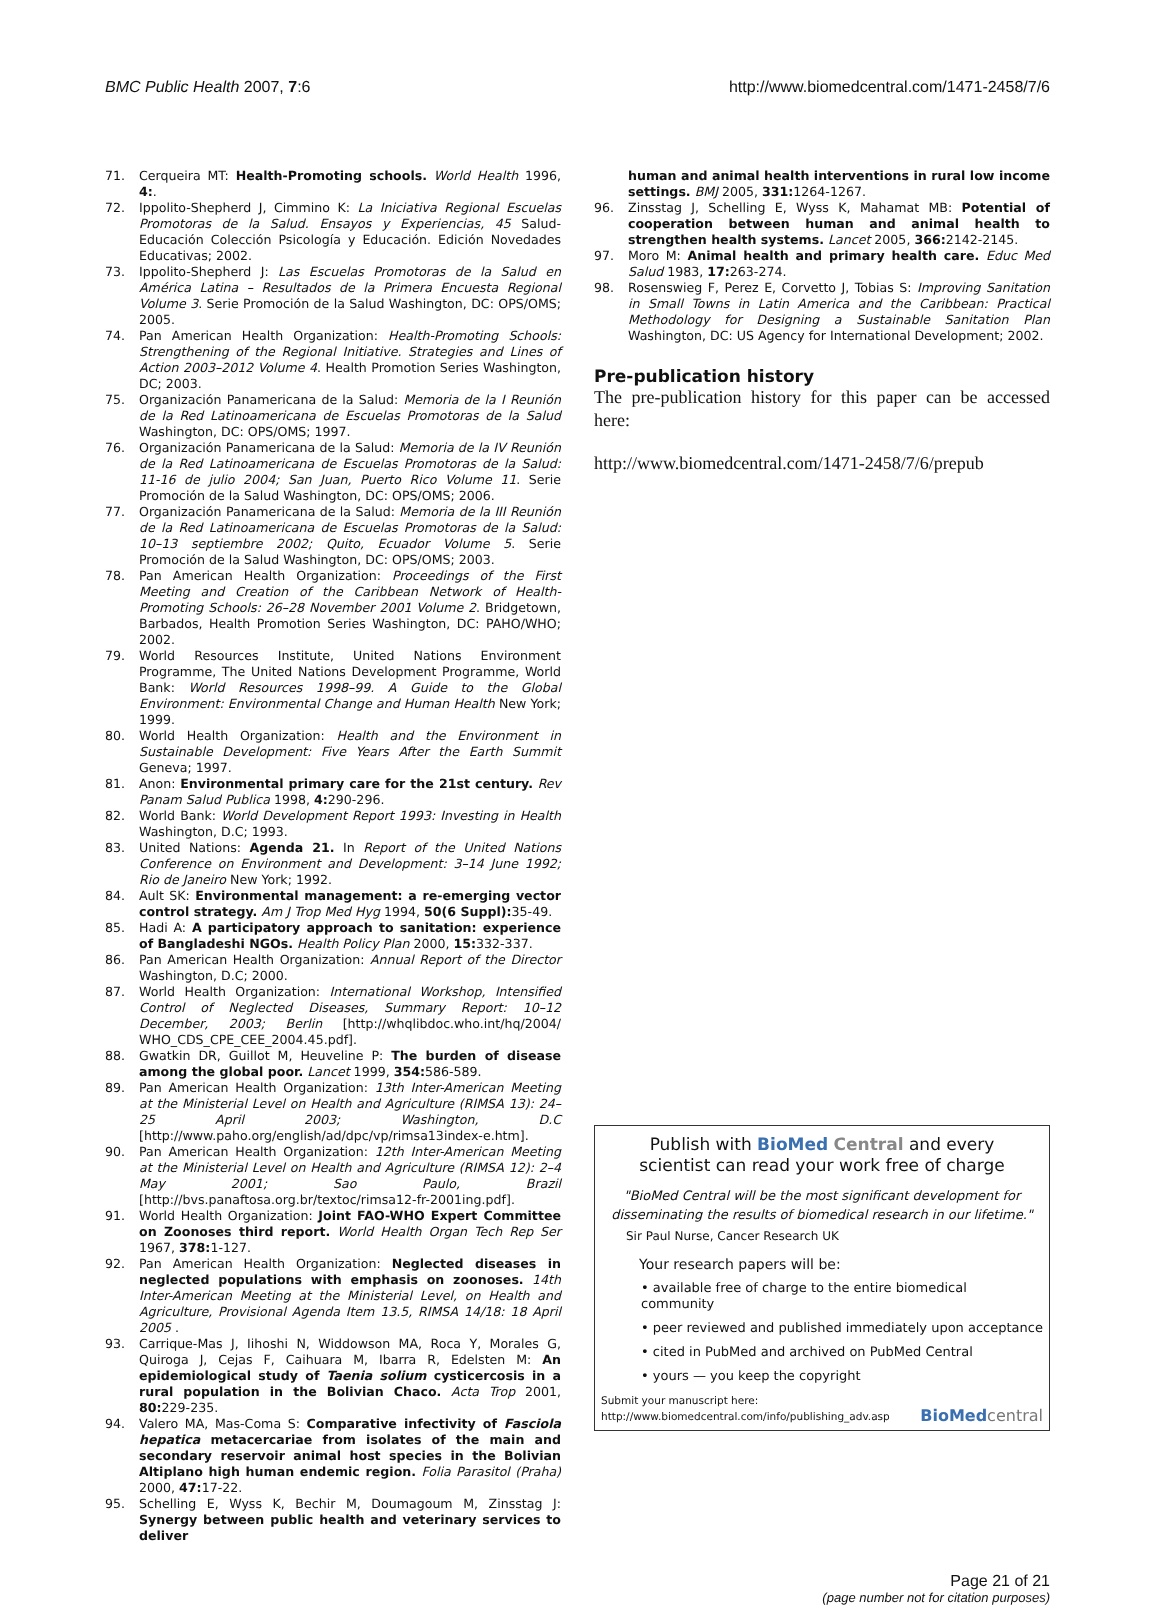BMC Public Health 2007, 7:6 http://www.biomedcentral.com/1471-2458/7/6
71. Cerqueira MT: Health-Promoting schools. World Health 1996, 4:.
72. Ippolito-Shepherd J, Cimmino K: La Iniciativa Regional Escuelas Promotoras de la Salud. Ensayos y Experiencias, 45 Salud-Educación Colección Psicología y Educación. Edición Novedades Educativas; 2002.
73. Ippolito-Shepherd J: Las Escuelas Promotoras de la Salud en América Latina – Resultados de la Primera Encuesta Regional Volume 3. Serie Promoción de la Salud Washington, DC: OPS/OMS; 2005.
74. Pan American Health Organization: Health-Promoting Schools: Strengthening of the Regional Initiative. Strategies and Lines of Action 2003–2012 Volume 4. Health Promotion Series Washington, DC; 2003.
75. Organización Panamericana de la Salud: Memoria de la I Reunión de la Red Latinoamericana de Escuelas Promotoras de la Salud Washington, DC: OPS/OMS; 1997.
76. Organización Panamericana de la Salud: Memoria de la IV Reunión de la Red Latinoamericana de Escuelas Promotoras de la Salud: 11-16 de julio 2004; San Juan, Puerto Rico Volume 11. Serie Promoción de la Salud Washington, DC: OPS/OMS; 2006.
77. Organización Panamericana de la Salud: Memoria de la III Reunión de la Red Latinoamericana de Escuelas Promotoras de la Salud: 10–13 septiembre 2002; Quito, Ecuador Volume 5. Serie Promoción de la Salud Washington, DC: OPS/OMS; 2003.
78. Pan American Health Organization: Proceedings of the First Meeting and Creation of the Caribbean Network of Health-Promoting Schools: 26–28 November 2001 Volume 2. Bridgetown, Barbados, Health Promotion Series Washington, DC: PAHO/WHO; 2002.
79. World Resources Institute, United Nations Environment Programme, The United Nations Development Programme, World Bank: World Resources 1998–99. A Guide to the Global Environment: Environmental Change and Human Health New York; 1999.
80. World Health Organization: Health and the Environment in Sustainable Development: Five Years After the Earth Summit Geneva; 1997.
81. Anon: Environmental primary care for the 21st century. Rev Panam Salud Publica 1998, 4: 290-296.
82. World Bank: World Development Report 1993: Investing in Health Washington, D.C; 1993.
83. United Nations: Agenda 21. In Report of the United Nations Conference on Environment and Development: 3–14 June 1992; Rio de Janeiro New York; 1992.
84. Ault SK: Environmental management: a re-emerging vector control strategy. Am J Trop Med Hyg 1994, 50(6 Suppl): 35-49.
85. Hadi A: A participatory approach to sanitation: experience of Bangladeshi NGOs. Health Policy Plan 2000, 15: 332-337.
86. Pan American Health Organization: Annual Report of the Director Washington, D.C; 2000.
87. World Health Organization: International Workshop, Intensified Control of Neglected Diseases, Summary Report: 10–12 December, 2003; Berlin [http://whqlibdoc.who.int/hq/2004/ WHO_CDS_CPE_CEE_2004.45.pdf].
88. Gwatkin DR, Guillot M, Heuveline P: The burden of disease among the global poor. Lancet 1999, 354: 586-589.
89. Pan American Health Organization: 13th Inter-American Meeting at the Ministerial Level on Health and Agriculture (RIMSA 13): 24–25 April 2003; Washington, D.C [http://www.paho.org/english/ad/dpc/vp/rimsa13index-e.htm].
90. Pan American Health Organization: 12th Inter-American Meeting at the Ministerial Level on Health and Agriculture (RIMSA 12): 2–4 May 2001; Sao Paulo, Brazil [http://bvs.panaftosa.org.br/textoc/rimsa12-fr-2001ing.pdf].
91. World Health Organization: Joint FAO-WHO Expert Committee on Zoonoses third report. World Health Organ Tech Rep Ser 1967, 378: 1-127.
92. Pan American Health Organization: Neglected diseases in neglected populations with emphasis on zoonoses. 14th Inter-American Meeting at the Ministerial Level, on Health and Agriculture, Provisional Agenda Item 13.5, RIMSA 14/18: 18 April 2005 .
93. Carrique-Mas J, Iihoshi N, Widdowson MA, Roca Y, Morales G, Quiroga J, Cejas F, Caihuara M, Ibarra R, Edelsten M: An epidemiological study of Taenia solium cysticercosis in a rural population in the Bolivian Chaco. Acta Trop 2001, 80: 229-235.
94. Valero MA, Mas-Coma S: Comparative infectivity of Fasciola hepatica metacercariae from isolates of the main and secondary reservoir animal host species in the Bolivian Altiplano high human endemic region. Folia Parasitol (Praha) 2000, 47: 17-22.
95. Schelling E, Wyss K, Bechir M, Doumagoum M, Zinsstag J: Synergy between public health and veterinary services to deliver
human and animal health interventions in rural low income settings. BMJ 2005, 331: 1264-1267.
96. Zinsstag J, Schelling E, Wyss K, Mahamat MB: Potential of cooperation between human and animal health to strengthen health systems. Lancet 2005, 366: 2142-2145.
97. Moro M: Animal health and primary health care. Educ Med Salud 1983, 17: 263-274.
98. Rosenswieg F, Perez E, Corvetto J, Tobias S: Improving Sanitation in Small Towns in Latin America and the Caribbean: Practical Methodology for Designing a Sustainable Sanitation Plan Washington, DC: US Agency for International Development; 2002.
Pre-publication history
The pre-publication history for this paper can be accessed here:
http://www.biomedcentral.com/1471-2458/7/6/prepub
Publish with BioMed Central and every
scientist can read your work free of charge
"BioMed Central will be the most significant development for disseminating the results of biomedical research in our lifetime."
Sir Paul Nurse, Cancer Research UK
Your research papers will be:
• available free of charge to the entire biomedical community
• peer reviewed and published immediately upon acceptance
• cited in PubMed and archived on PubMed Central
• yours — you keep the copyright
Submit your manuscript here:
http://www.biomedcentral.com/info/publishing_adv.asp BioMed central
Page 21 of 21
(page number not for citation purposes)